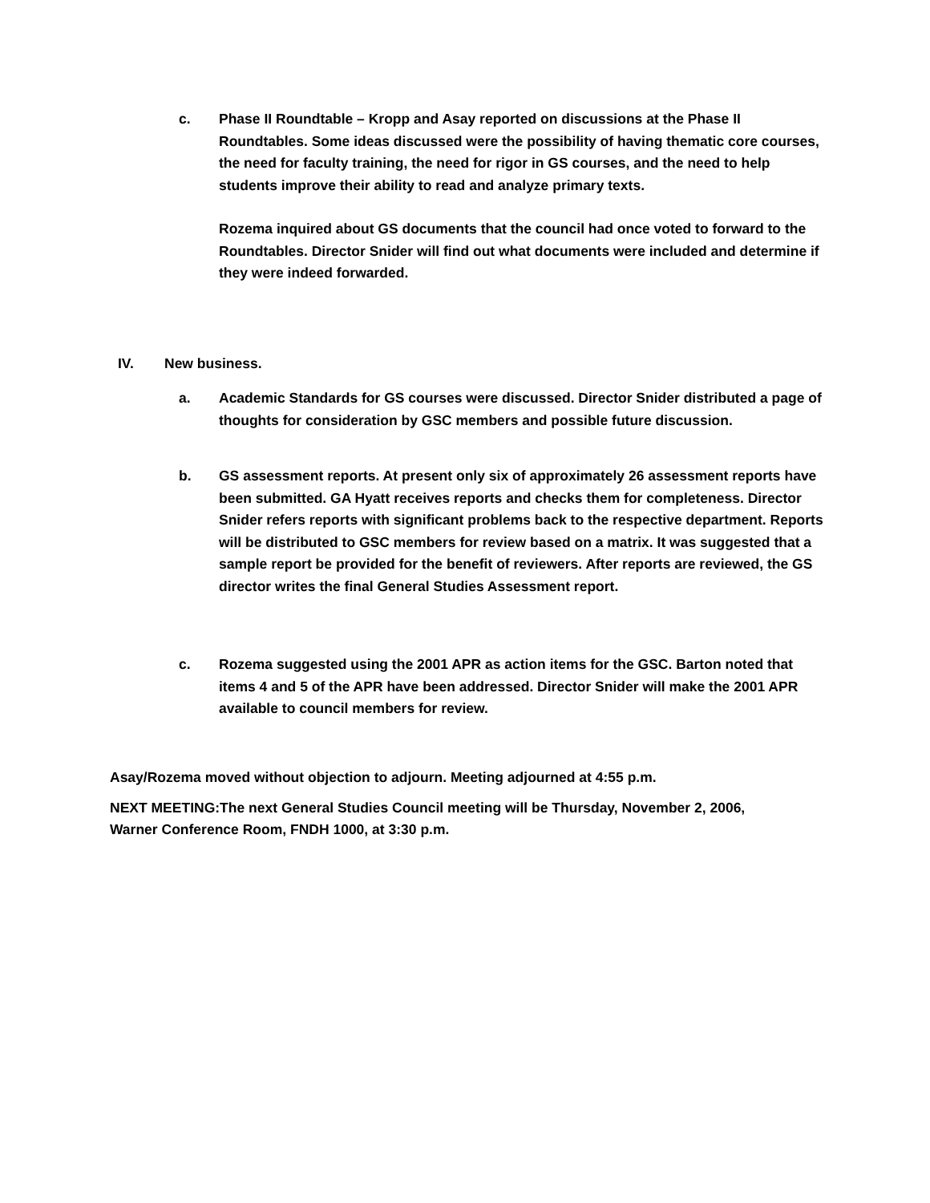c. Phase II Roundtable – Kropp and Asay reported on discussions at the Phase II Roundtables. Some ideas discussed were the possibility of having thematic core courses, the need for faculty training, the need for rigor in GS courses, and the need to help students improve their ability to read and analyze primary texts.
Rozema inquired about GS documents that the council had once voted to forward to the Roundtables. Director Snider will find out what documents were included and determine if they were indeed forwarded.
IV. New business.
a. Academic Standards for GS courses were discussed. Director Snider distributed a page of thoughts for consideration by GSC members and possible future discussion.
b. GS assessment reports. At present only six of approximately 26 assessment reports have been submitted. GA Hyatt receives reports and checks them for completeness. Director Snider refers reports with significant problems back to the respective department. Reports will be distributed to GSC members for review based on a matrix. It was suggested that a sample report be provided for the benefit of reviewers. After reports are reviewed, the GS director writes the final General Studies Assessment report.
c. Rozema suggested using the 2001 APR as action items for the GSC. Barton noted that items 4 and 5 of the APR have been addressed. Director Snider will make the 2001 APR available to council members for review.
Asay/Rozema moved without objection to adjourn. Meeting adjourned at 4:55 p.m.
NEXT MEETING:The next General Studies Council meeting will be Thursday, November 2, 2006, Warner Conference Room, FNDH 1000, at 3:30 p.m.